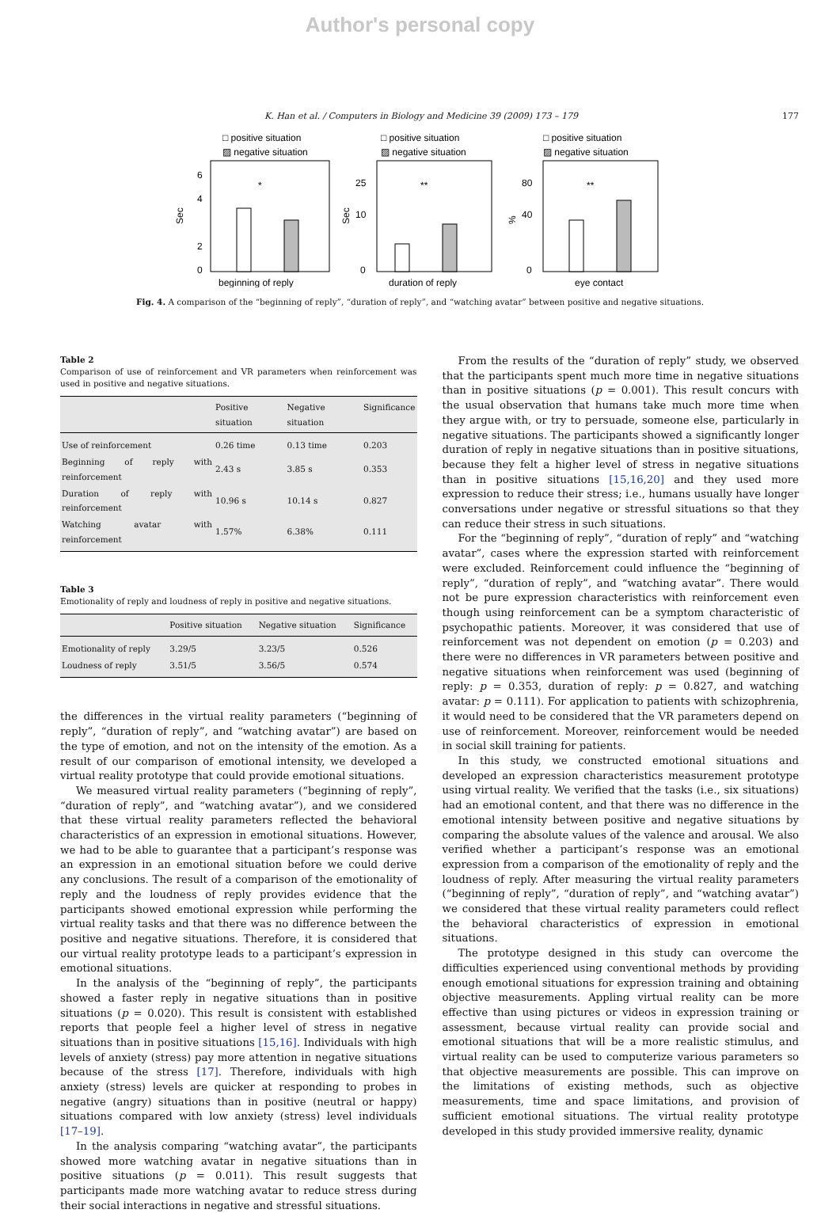Author's personal copy
K. Han et al. / Computers in Biology and Medicine 39 (2009) 173 – 179 177
□ positive situation
▨ negative situation
Sec
0
2
4
6
*
beginning of reply
□ positive situation
▨ negative situation
Sec
0
10
25
**
duration of reply
□ positive situation
▨ negative situation
%
0
40
80
**
eye contact
Fig. 4. A comparison of the “beginning of reply”, “duration of reply”, and “watching avatar” between positive and negative situations.
Table 2
Comparison of use of reinforcement and VR parameters when reinforcement was used in positive and negative situations.
| | Positive situation | Negative situation | Significance |
| --- | --- | --- | --- |
| Use of reinforcement | 0.26 time | 0.13 time | 0.203 |
| Beginning of reply with reinforcement | 2.43 s | 3.85 s | 0.353 |
| Duration of reply with reinforcement | 10.96 s | 10.14 s | 0.827 |
| Watching avatar with reinforcement | 1.57% | 6.38% | 0.111 |
Table 3
Emotionality of reply and loudness of reply in positive and negative situations.
| | Positive situation | Negative situation | Significance |
| --- | --- | --- | --- |
| Emotionality of reply | 3.29/5 | 3.23/5 | 0.526 |
| Loudness of reply | 3.51/5 | 3.56/5 | 0.574 |
the differences in the virtual reality parameters (“beginning of reply”, “duration of reply”, and “watching avatar”) are based on the type of emotion, and not on the intensity of the emotion. As a result of our comparison of emotional intensity, we developed a virtual reality prototype that could provide emotional situations.
We measured virtual reality parameters (“beginning of reply”, “duration of reply”, and “watching avatar”), and we considered that these virtual reality parameters reflected the behavioral characteristics of an expression in emotional situations. However, we had to be able to guarantee that a participant’s response was an expression in an emotional situation before we could derive any conclusions. The result of a comparison of the emotionality of reply and the loudness of reply provides evidence that the participants showed emotional expression while performing the virtual reality tasks and that there was no difference between the positive and negative situations. Therefore, it is considered that our virtual reality prototype leads to a participant’s expression in emotional situations.
In the analysis of the “beginning of reply”, the participants showed a faster reply in negative situations than in positive situations (p = 0.020). This result is consistent with established reports that people feel a higher level of stress in negative situations than in positive situations [15,16]. Individuals with high levels of anxiety (stress) pay more attention in negative situations because of the stress [17]. Therefore, individuals with high anxiety (stress) levels are quicker at responding to probes in negative (angry) situations than in positive (neutral or happy) situations compared with low anxiety (stress) level individuals [17–19].
In the analysis comparing “watching avatar”, the participants showed more watching avatar in negative situations than in positive situations (p = 0.011). This result suggests that participants made more watching avatar to reduce stress during their social interactions in negative and stressful situations.
From the results of the “duration of reply” study, we observed that the participants spent much more time in negative situations than in positive situations (p = 0.001). This result concurs with the usual observation that humans take much more time when they argue with, or try to persuade, someone else, particularly in negative situations. The participants showed a significantly longer duration of reply in negative situations than in positive situations, because they felt a higher level of stress in negative situations than in positive situations [15,16,20] and they used more expression to reduce their stress; i.e., humans usually have longer conversations under negative or stressful situations so that they can reduce their stress in such situations.
For the “beginning of reply”, “duration of reply” and “watching avatar”, cases where the expression started with reinforcement were excluded. Reinforcement could influence the “beginning of reply”, “duration of reply”, and “watching avatar”. There would not be pure expression characteristics with reinforcement even though using reinforcement can be a symptom characteristic of psychopathic patients. Moreover, it was considered that use of reinforcement was not dependent on emotion (p = 0.203) and there were no differences in VR parameters between positive and negative situations when reinforcement was used (beginning of reply: p = 0.353, duration of reply: p = 0.827, and watching avatar: p = 0.111). For application to patients with schizophrenia, it would need to be considered that the VR parameters depend on use of reinforcement. Moreover, reinforcement would be needed in social skill training for patients.
In this study, we constructed emotional situations and developed an expression characteristics measurement prototype using virtual reality. We verified that the tasks (i.e., six situations) had an emotional content, and that there was no difference in the emotional intensity between positive and negative situations by comparing the absolute values of the valence and arousal. We also verified whether a participant’s response was an emotional expression from a comparison of the emotionality of reply and the loudness of reply. After measuring the virtual reality parameters (“beginning of reply”, “duration of reply”, and “watching avatar”) we considered that these virtual reality parameters could reflect the behavioral characteristics of expression in emotional situations.
The prototype designed in this study can overcome the difficulties experienced using conventional methods by providing enough emotional situations for expression training and obtaining objective measurements. Appling virtual reality can be more effective than using pictures or videos in expression training or assessment, because virtual reality can provide social and emotional situations that will be a more realistic stimulus, and virtual reality can be used to computerize various parameters so that objective measurements are possible. This can improve on the limitations of existing methods, such as objective measurements, time and space limitations, and provision of sufficient emotional situations. The virtual reality prototype developed in this study provided immersive reality, dynamic